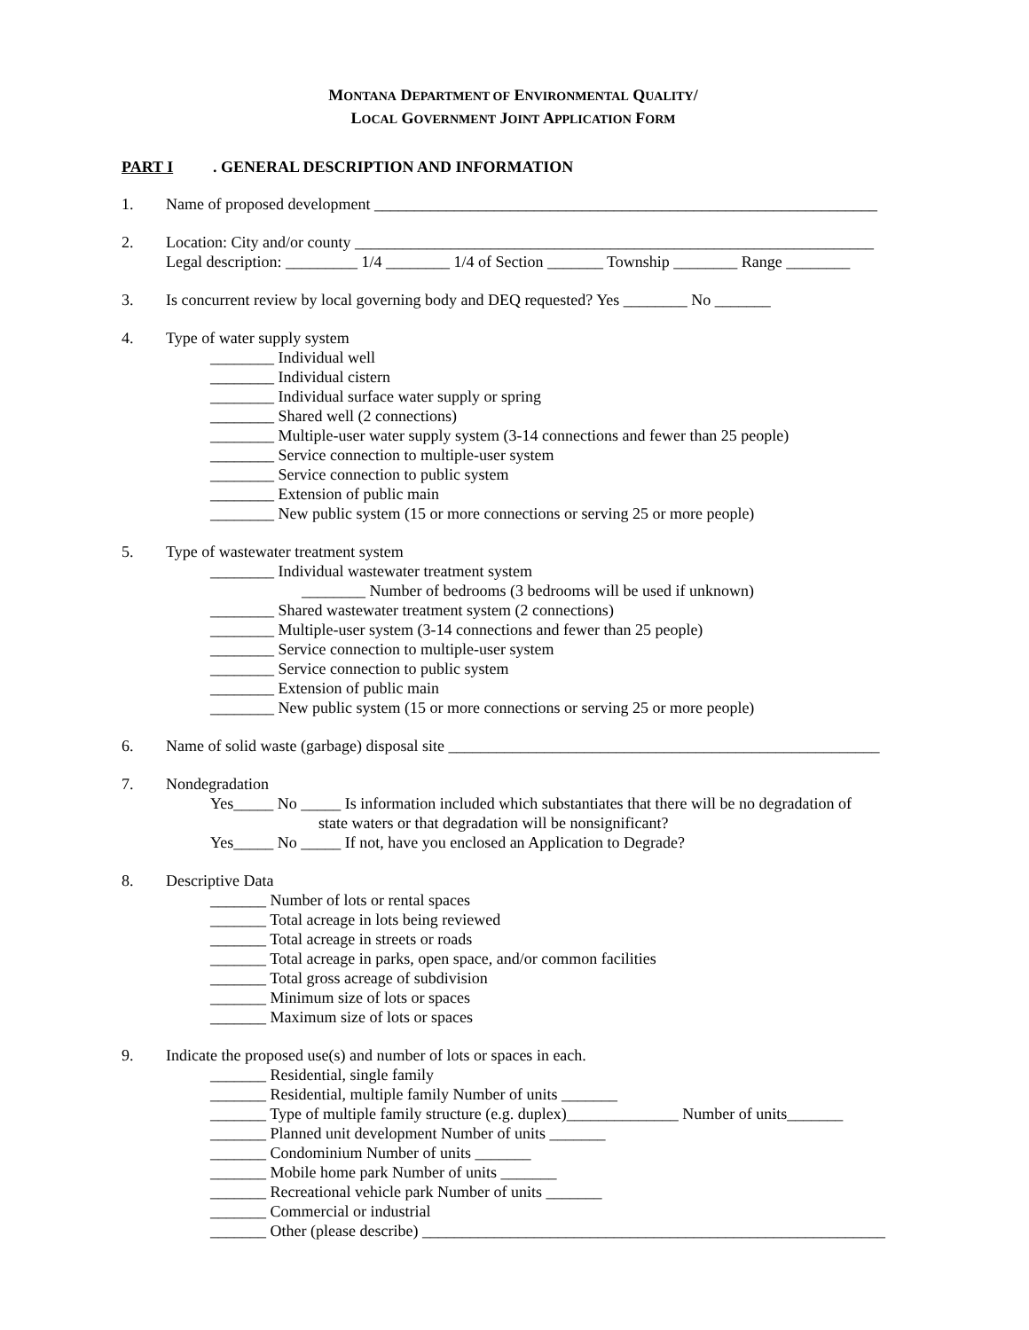MONTANA DEPARTMENT OF ENVIRONMENTAL QUALITY/
LOCAL GOVERNMENT JOINT APPLICATION FORM
PART I. GENERAL DESCRIPTION AND INFORMATION
1. Name of proposed development _______________________________________________________________
2. Location: City and/or county _________________________________________________________________
Legal description: _________ 1/4 ________ 1/4 of Section _______ Township ________ Range ________
3. Is concurrent review by local governing body and DEQ requested? Yes ________ No _______
4. Type of water supply system
________ Individual well
________ Individual cistern
________ Individual surface water supply or spring
________ Shared well (2 connections)
________ Multiple-user water supply system (3-14 connections and fewer than 25 people)
________ Service connection to multiple-user system
________ Service connection to public system
________ Extension of public main
________ New public system (15 or more connections or serving 25 or more people)
5. Type of wastewater treatment system
________ Individual wastewater treatment system
________ Number of bedrooms (3 bedrooms will be used if unknown)
________ Shared wastewater treatment system (2 connections)
________ Multiple-user system (3-14 connections and fewer than 25 people)
________ Service connection to multiple-user system
________ Service connection to public system
________ Extension of public main
________ New public system (15 or more connections or serving 25 or more people)
6. Name of solid waste (garbage) disposal site ______________________________________________________
7. Nondegradation
Yes_____ No _____ Is information included which substantiates that there will be no degradation of
state waters or that degradation will be nonsignificant?
Yes_____ No _____ If not, have you enclosed an Application to Degrade?
8. Descriptive Data
_______ Number of lots or rental spaces
_______ Total acreage in lots being reviewed
_______ Total acreage in streets or roads
_______ Total acreage in parks, open space, and/or common facilities
_______ Total gross acreage of subdivision
_______ Minimum size of lots or spaces
_______ Maximum size of lots or spaces
9. Indicate the proposed use(s) and number of lots or spaces in each.
_______ Residential, single family
_______ Residential, multiple family Number of units _______
_______ Type of multiple family structure (e.g. duplex)______________ Number of units_______
_______ Planned unit development Number of units _______
_______ Condominium Number of units _______
_______ Mobile home park Number of units _______
_______ Recreational vehicle park Number of units _______
_______ Commercial or industrial
_______ Other (please describe) __________________________________________________________